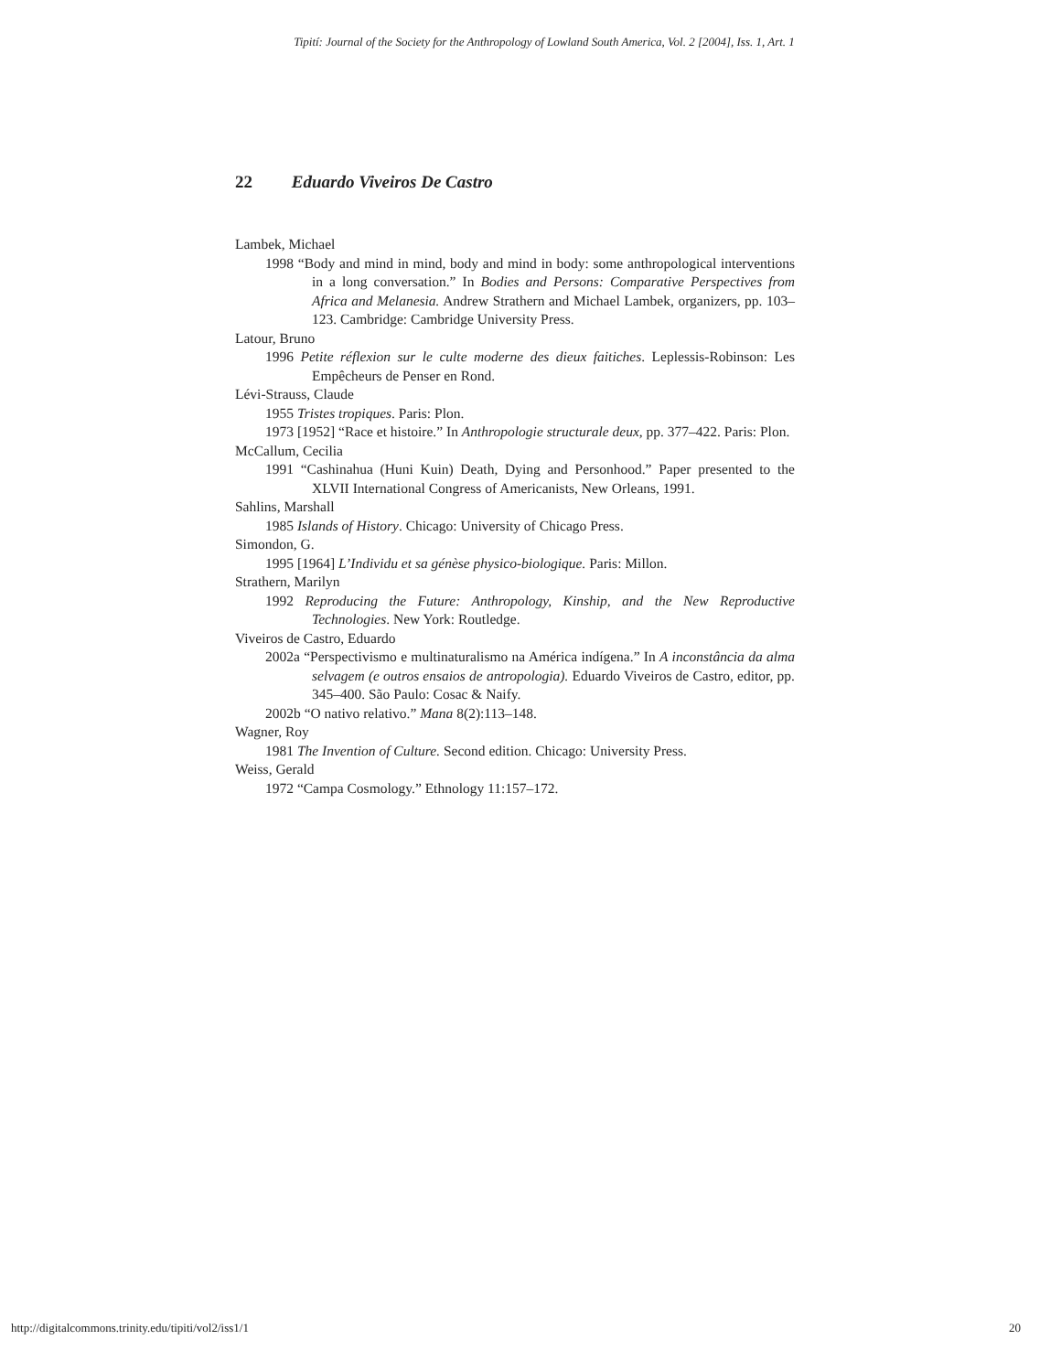Tipití: Journal of the Society for the Anthropology of Lowland South America, Vol. 2 [2004], Iss. 1, Art. 1
22 Eduardo Viveiros De Castro
Lambek, Michael
1998 “Body and mind in mind, body and mind in body: some anthropological interventions in a long conversation.” In Bodies and Persons: Comparative Perspectives from Africa and Melanesia. Andrew Strathern and Michael Lambek, organizers, pp. 103–123. Cambridge: Cambridge University Press.
Latour, Bruno
1996 Petite réflexion sur le culte moderne des dieux faitiches. Leplessis-Robinson: Les Empêcheurs de Penser en Rond.
Lévi-Strauss, Claude
1955 Tristes tropiques. Paris: Plon.
1973 [1952] “Race et histoire.” In Anthropologie structurale deux, pp. 377–422. Paris: Plon.
McCallum, Cecilia
1991 “Cashinahua (Huni Kuin) Death, Dying and Personhood.” Paper presented to the XLVII International Congress of Americanists, New Orleans, 1991.
Sahlins, Marshall
1985 Islands of History. Chicago: University of Chicago Press.
Simondon, G.
1995 [1964] L’Individu et sa génèse physico-biologique. Paris: Millon.
Strathern, Marilyn
1992 Reproducing the Future: Anthropology, Kinship, and the New Reproductive Technologies. New York: Routledge.
Viveiros de Castro, Eduardo
2002a “Perspectivismo e multinaturalismo na América indígena.” In A inconstância da alma selvagem (e outros ensaios de antropologia). Eduardo Viveiros de Castro, editor, pp. 345–400. São Paulo: Cosac & Naify.
2002b “O nativo relativo.” Mana 8(2):113–148.
Wagner, Roy
1981 The Invention of Culture. Second edition. Chicago: University Press.
Weiss, Gerald
1972 “Campa Cosmology.” Ethnology 11:157–172.
http://digitalcommons.trinity.edu/tipiti/vol2/iss1/1 20